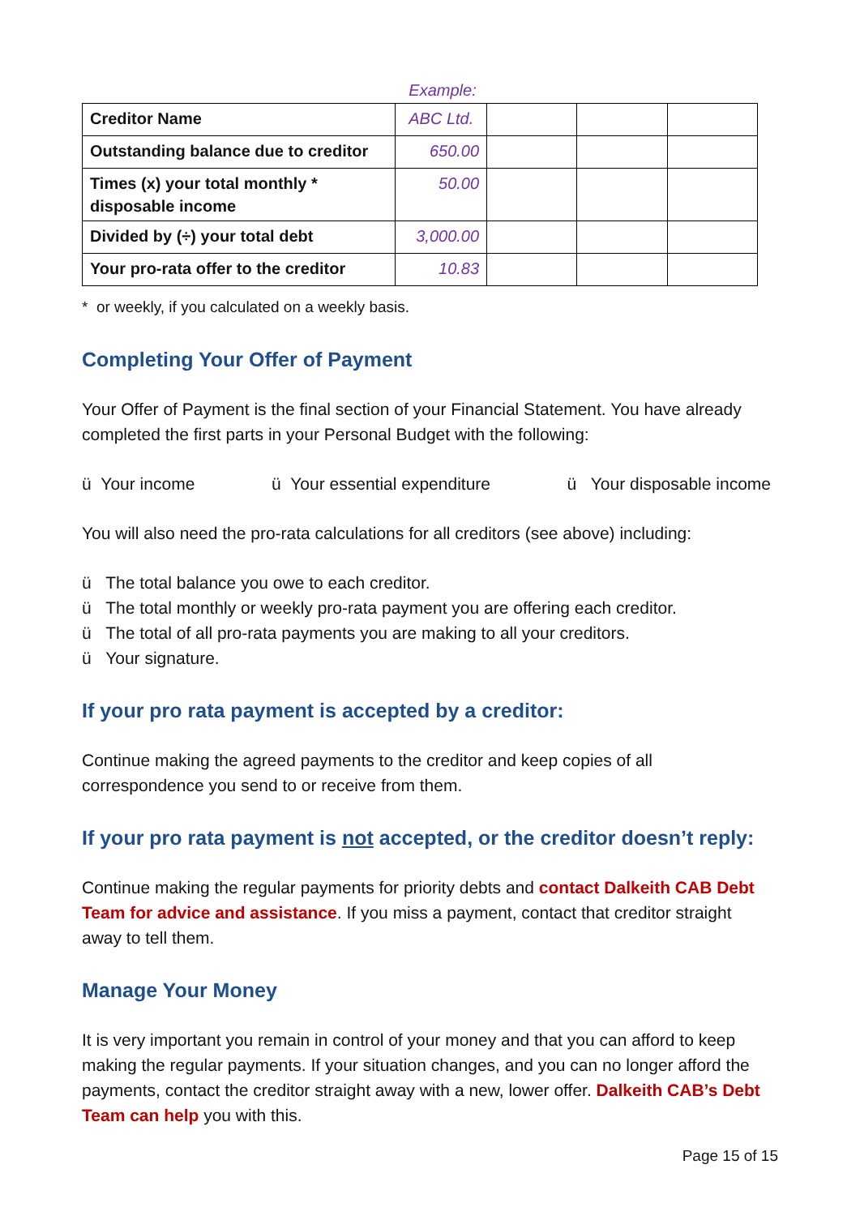Example:
| Creditor Name | ABC Ltd. | | | |
| Outstanding balance due to creditor | 650.00 | | | |
| Times (x) your total monthly * disposable income | 50.00 | | | |
| Divided by (÷) your total debt | 3,000.00 | | | |
| Your pro-rata offer to the creditor | 10.83 | | | |
* or weekly, if you calculated on a weekly basis.
Completing Your Offer of Payment
Your Offer of Payment is the final section of your Financial Statement. You have already completed the first parts in your Personal Budget with the following:
ü Your income ü Your essential expenditure ü Your disposable income
You will also need the pro-rata calculations for all creditors (see above) including:
ü The total balance you owe to each creditor.
ü The total monthly or weekly pro-rata payment you are offering each creditor.
ü The total of all pro-rata payments you are making to all your creditors.
ü Your signature.
If your pro rata payment is accepted by a creditor:
Continue making the agreed payments to the creditor and keep copies of all correspondence you send to or receive from them.
If your pro rata payment is not accepted, or the creditor doesn’t reply:
Continue making the regular payments for priority debts and contact Dalkeith CAB Debt Team for advice and assistance. If you miss a payment, contact that creditor straight away to tell them.
Manage Your Money
It is very important you remain in control of your money and that you can afford to keep making the regular payments. If your situation changes, and you can no longer afford the payments, contact the creditor straight away with a new, lower offer. Dalkeith CAB’s Debt Team can help you with this.
Page 15 of 15